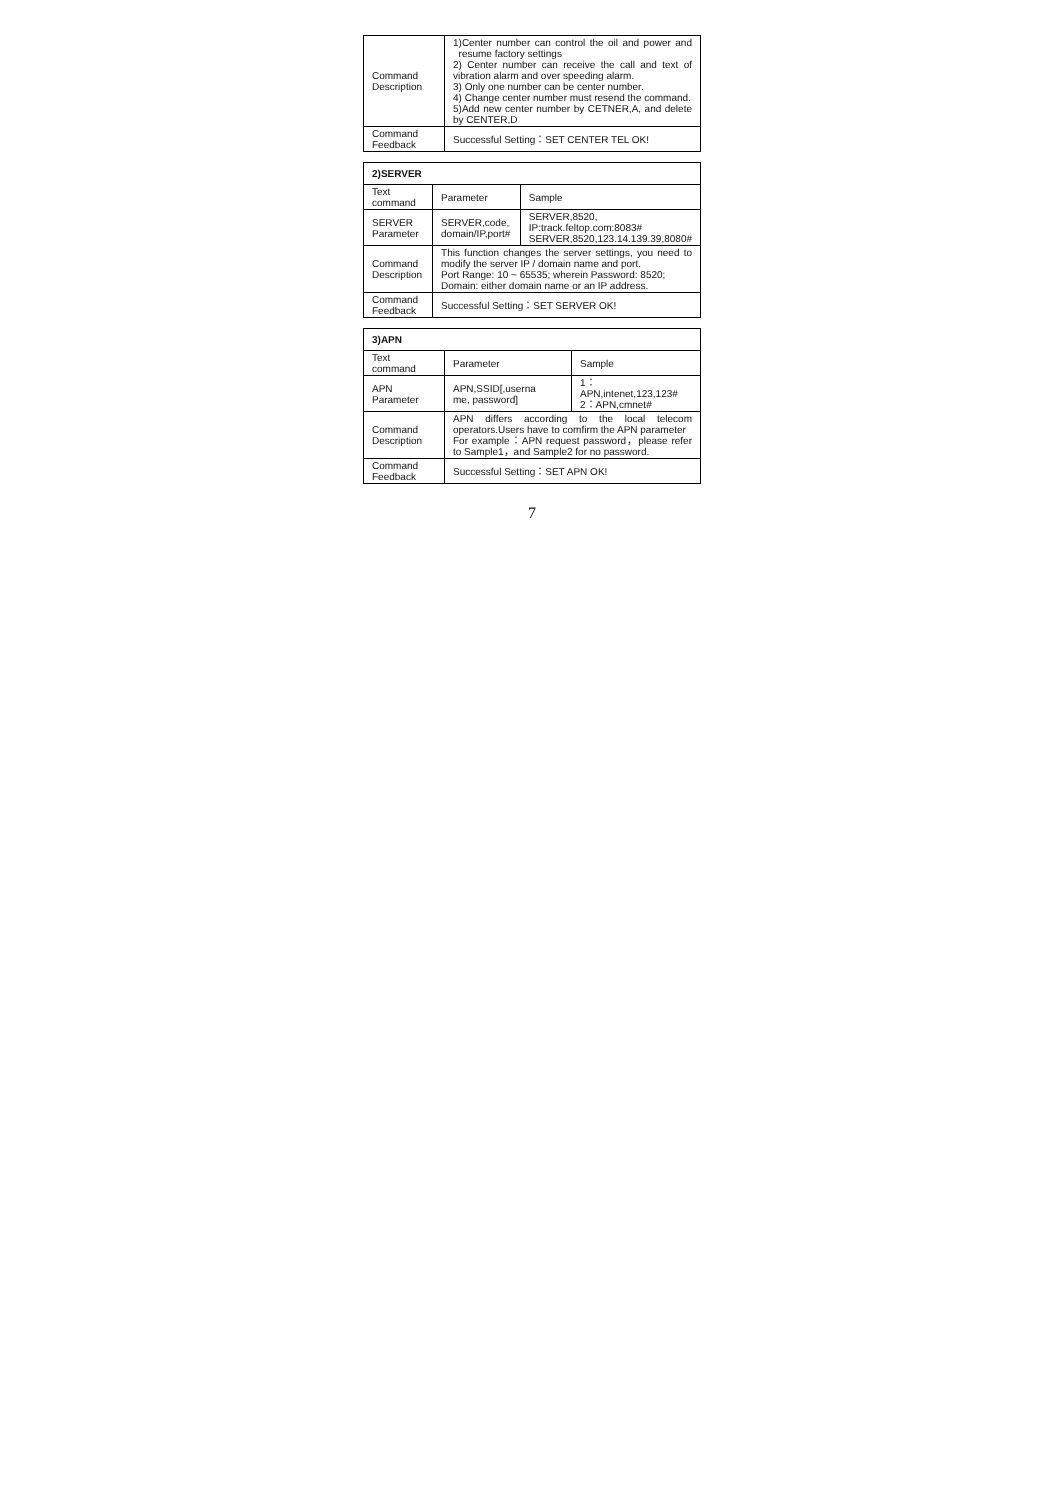| Command Description | 1)Center number can control the oil and power and resume factory settings 2) Center number can receive the call and text of vibration alarm and over speeding alarm. 3) Only one number can be center number. 4) Change center number must resend the command. 5)Add new center number by CETNER,A, and delete by CENTER,D |
| Command Feedback | Successful Setting：SET CENTER TEL OK! |
| 2)SERVER | | |
| --- | --- | --- |
| Text command | Parameter | Sample |
| SERVER Parameter | SERVER,code, domain/IP,port# | SERVER,8520, IP:track.feltop.com:8083# SERVER,8520,123.14.139.39,8080# |
| Command Description | This function changes the server settings, you need to modify the server IP / domain name and port. Port Range: 10 ~ 65535; wherein Password: 8520; Domain: either domain name or an IP address. | |
| Command Feedback | Successful Setting：SET SERVER OK! | |
| 3)APN | | |
| --- | --- | --- |
| Text command | Parameter | Sample |
| APN Parameter | APN,SSID[,userna me, password] | 1：APN,intenet,123,123# 2：APN,cmnet# |
| Command Description | APN differs according to the local telecom operators.Users have to comfirm the APN parameter For example：APN request password，please refer to Sample1，and Sample2 for no password. | |
| Command Feedback | Successful Setting：SET APN OK! | |
7